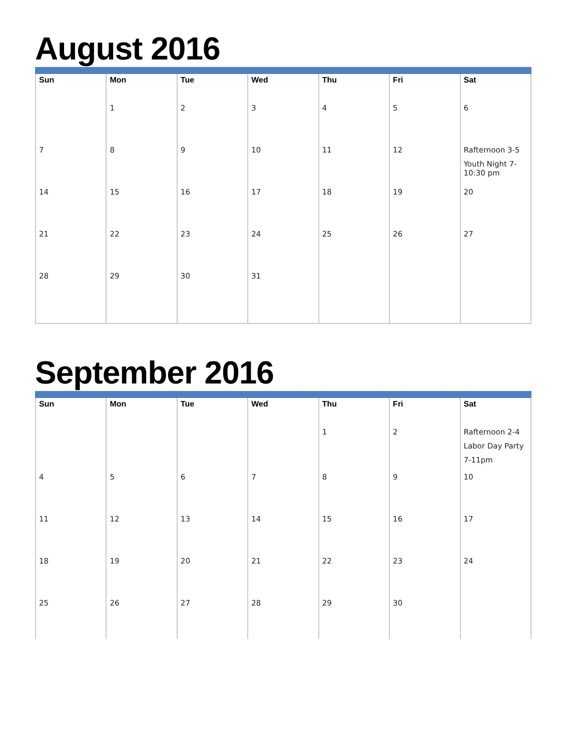August 2016
| Sun | Mon | Tue | Wed | Thu | Fri | Sat |
| --- | --- | --- | --- | --- | --- | --- |
| | 1 | 2 | 3 | 4 | 5 | 6 |
| 7 | 8 | 9 | 10 | 11 | 12 | Rafternoon 3-5 Youth Night 7-10:30 pm |
| 14 | 15 | 16 | 17 | 18 | 19 | 20 |
| 21 | 22 | 23 | 24 | 25 | 26 | 27 |
| 28 | 29 | 30 | 31 | | | |
September 2016
| Sun | Mon | Tue | Wed | Thu | Fri | Sat |
| --- | --- | --- | --- | --- | --- | --- |
| | | | | 1 | 2 | Rafternoon 2-4 Labor Day Party 7-11pm |
| 4 | 5 | 6 | 7 | 8 | 9 | 10 |
| 11 | 12 | 13 | 14 | 15 | 16 | 17 |
| 18 | 19 | 20 | 21 | 22 | 23 | 24 |
| 25 | 26 | 27 | 28 | 29 | 30 | |